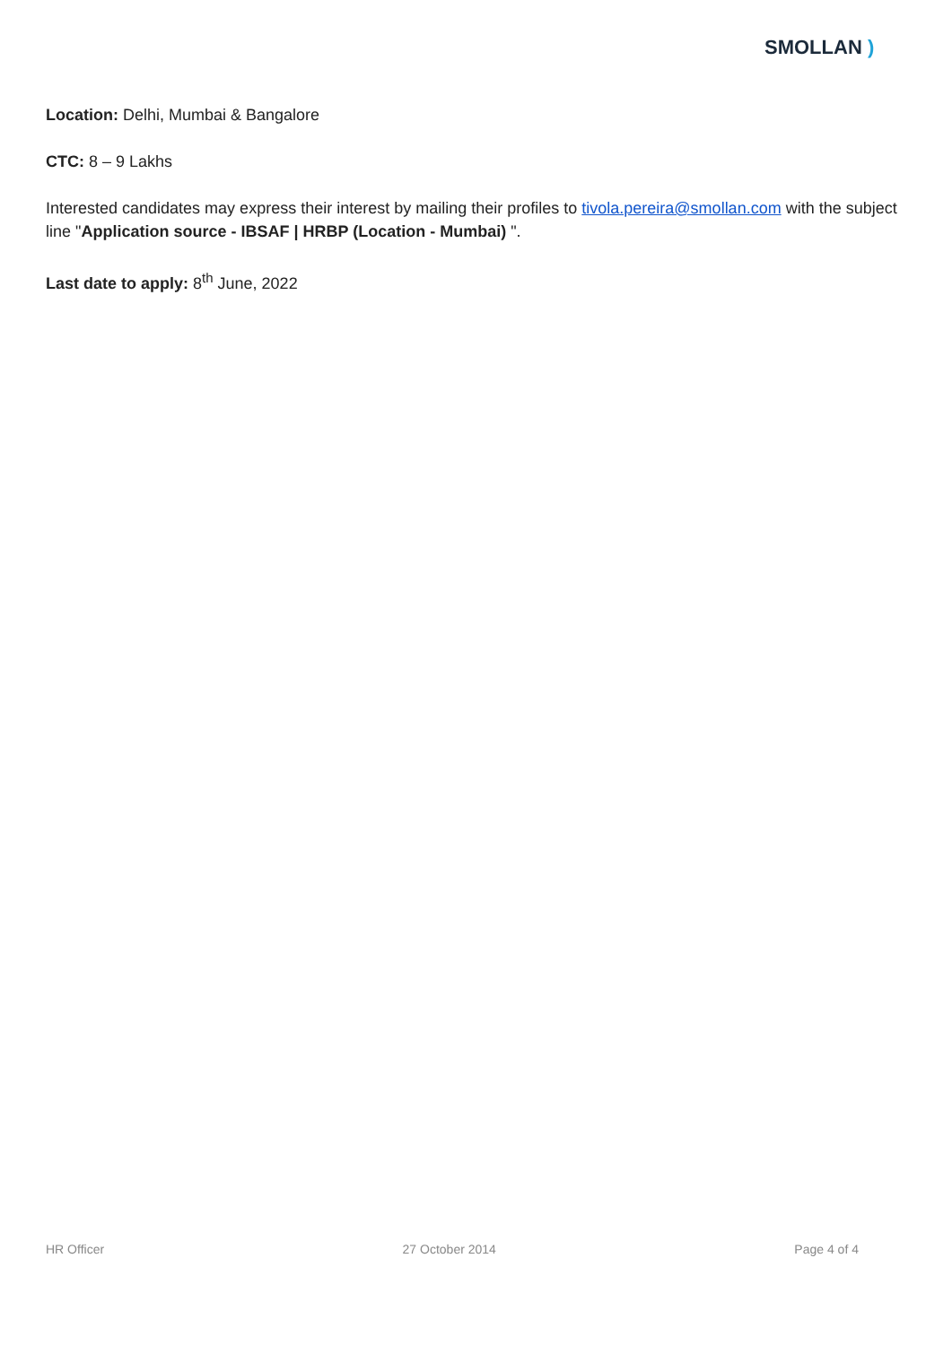SMOLLAN )
Location: Delhi, Mumbai & Bangalore
CTC: 8 – 9 Lakhs
Interested candidates may express their interest by mailing their profiles to tivola.pereira@smollan.com with the subject line "Application source - IBSAF | HRBP (Location - Mumbai) ".
Last date to apply: 8<sup>th</sup> June, 2022
HR Officer 27 October 2014 Page 4 of 4